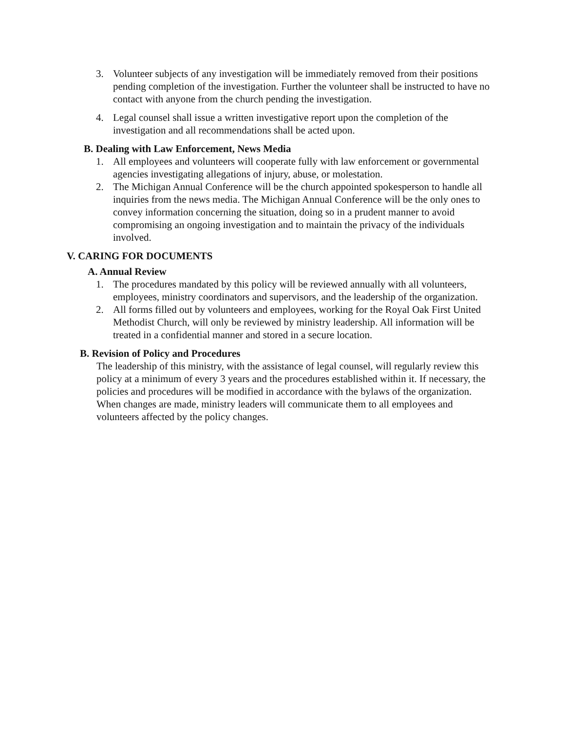3. Volunteer subjects of any investigation will be immediately removed from their positions pending completion of the investigation. Further the volunteer shall be instructed to have no contact with anyone from the church pending the investigation.
4. Legal counsel shall issue a written investigative report upon the completion of the investigation and all recommendations shall be acted upon.
B. Dealing with Law Enforcement, News Media
1. All employees and volunteers will cooperate fully with law enforcement or governmental agencies investigating allegations of injury, abuse, or molestation.
2. The Michigan Annual Conference will be the church appointed spokesperson to handle all inquiries from the news media. The Michigan Annual Conference will be the only ones to convey information concerning the situation, doing so in a prudent manner to avoid compromising an ongoing investigation and to maintain the privacy of the individuals involved.
V. CARING FOR DOCUMENTS
A. Annual Review
1. The procedures mandated by this policy will be reviewed annually with all volunteers, employees, ministry coordinators and supervisors, and the leadership of the organization.
2. All forms filled out by volunteers and employees, working for the Royal Oak First United Methodist Church, will only be reviewed by ministry leadership. All information will be treated in a confidential manner and stored in a secure location.
B. Revision of Policy and Procedures
The leadership of this ministry, with the assistance of legal counsel, will regularly review this policy at a minimum of every 3 years and the procedures established within it. If necessary, the policies and procedures will be modified in accordance with the bylaws of the organization. When changes are made, ministry leaders will communicate them to all employees and volunteers affected by the policy changes.